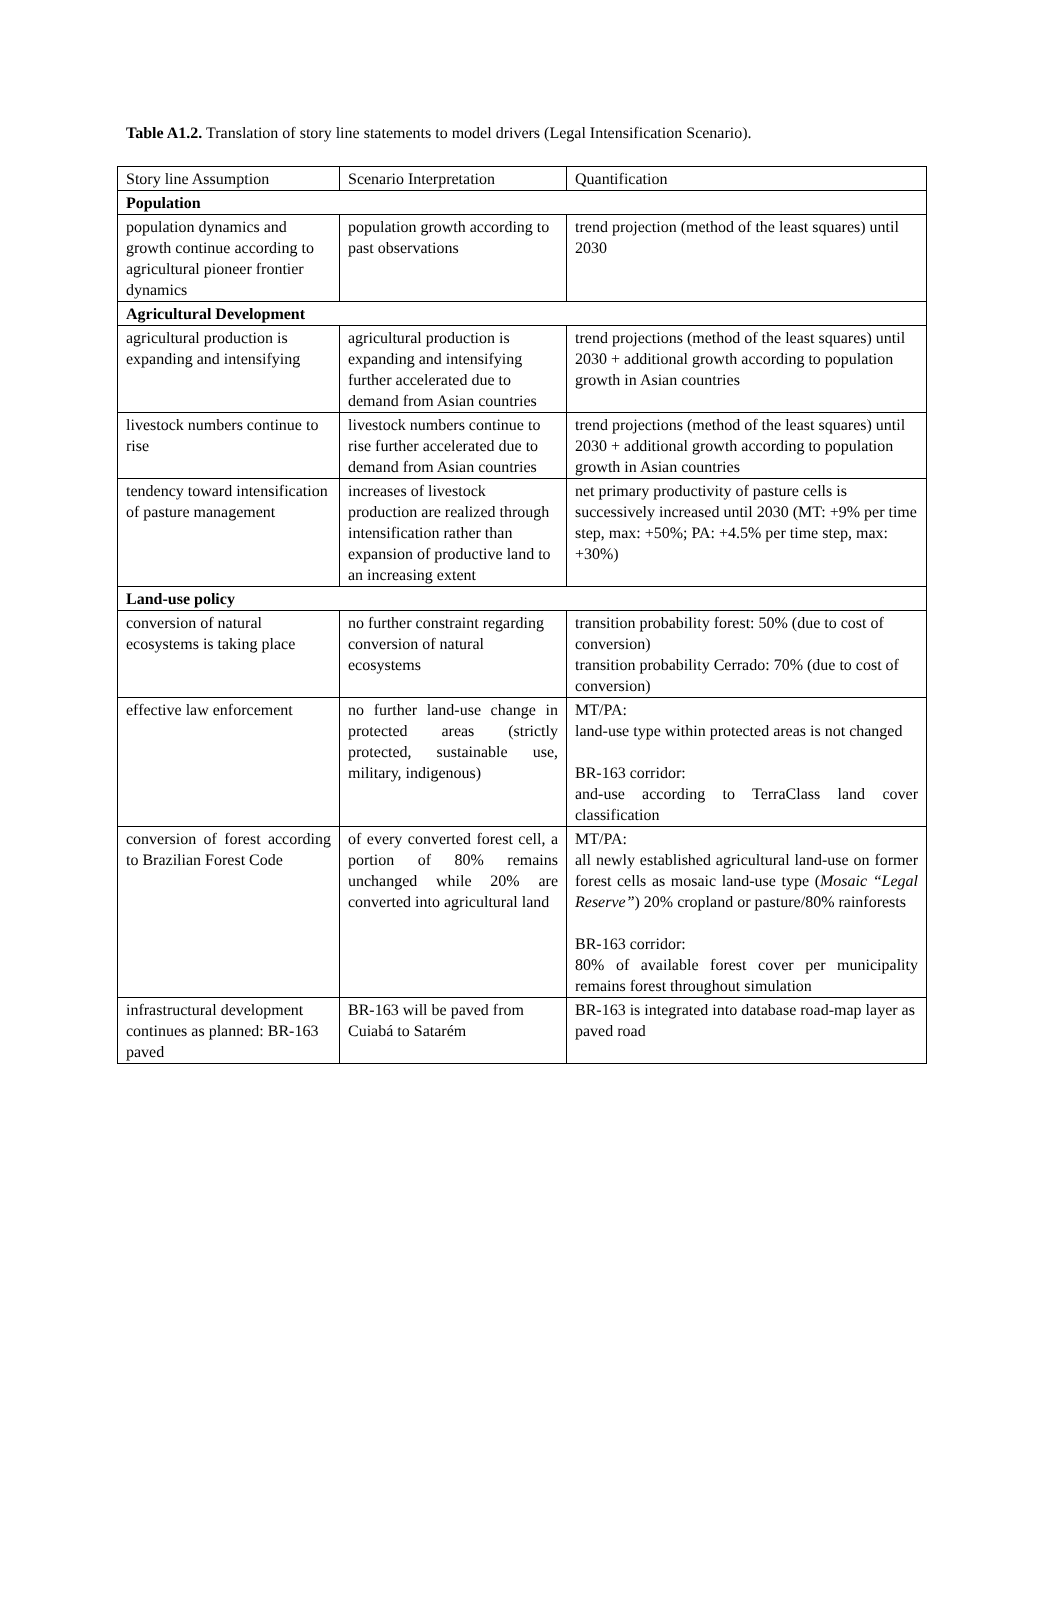Table A1.2. Translation of story line statements to model drivers (Legal Intensification Scenario).
| Story line Assumption | Scenario Interpretation | Quantification |
| Population | | |
| population dynamics and growth continue according to agricultural pioneer frontier dynamics | population growth according to past observations | trend projection (method of the least squares) until 2030 |
| Agricultural Development | | |
| agricultural production is expanding and intensifying | agricultural production is expanding and intensifying further accelerated due to demand from Asian countries | trend projections (method of the least squares) until 2030 + additional growth according to population growth in Asian countries |
| livestock numbers continue to rise | livestock numbers continue to rise further accelerated due to demand from Asian countries | trend projections (method of the least squares) until 2030 + additional growth according to population growth in Asian countries |
| tendency toward intensification of pasture management | increases of livestock production are realized through intensification rather than expansion of productive land to an increasing extent | net primary productivity of pasture cells is successively increased until 2030 (MT: +9% per time step, max: +50%; PA: +4.5% per time step, max: +30%) |
| Land-use policy | | |
| conversion of natural ecosystems is taking place | no further constraint regarding conversion of natural ecosystems | transition probability forest: 50% (due to cost of conversion) transition probability Cerrado: 70% (due to cost of conversion) |
| effective law enforcement | no further land-use change in protected areas (strictly protected, sustainable use, military, indigenous) | MT/PA: land-use type within protected areas is not changed BR-163 corridor: and-use according to TerraClass land cover classification |
| conversion of forest according to Brazilian Forest Code | of every converted forest cell, a portion of 80% remains unchanged while 20% are converted into agricultural land | MT/PA: all newly established agricultural land-use on former forest cells as mosaic land-use type ( Mosaic “Legal Reserve” ) 20% cropland or pasture/80% rainforests BR-163 corridor: 80% of available forest cover per municipality remains forest throughout simulation |
| infrastructural development continues as planned: BR-163 paved | BR-163 will be paved from Cuiabá to Satarém | BR-163 is integrated into database road-map layer as paved road |